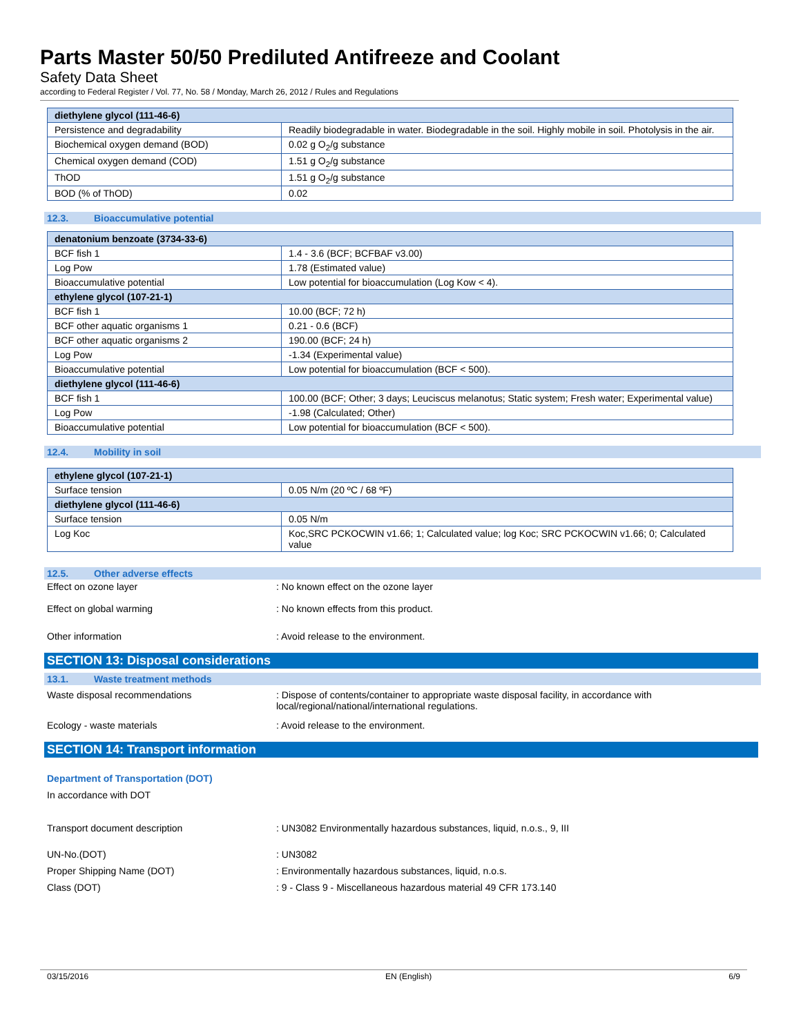Parts Master 50/50 Prediluted Antifreeze and Coolant
Safety Data Sheet
according to Federal Register / Vol. 77, No. 58 / Monday, March 26, 2012 / Rules and Regulations
| diethylene glycol (111-46-6) | |
| --- | --- |
| Persistence and degradability | Readily biodegradable in water. Biodegradable in the soil. Highly mobile in soil. Photolysis in the air. |
| Biochemical oxygen demand (BOD) | 0.02 g O<sub>2</sub>/g substance |
| Chemical oxygen demand (COD) | 1.51 g O<sub>2</sub>/g substance |
| ThOD | 1.51 g O<sub>2</sub>/g substance |
| BOD (% of ThOD) | 0.02 |
12.3. Bioaccumulative potential
| denatonium benzoate (3734-33-6) | |
| --- | --- |
| BCF fish 1 | 1.4 - 3.6 (BCF; BCFBAF v3.00) |
| Log Pow | 1.78 (Estimated value) |
| Bioaccumulative potential | Low potential for bioaccumulation (Log Kow < 4). |
| ethylene glycol (107-21-1) | |
| BCF fish 1 | 10.00 (BCF; 72 h) |
| BCF other aquatic organisms 1 | 0.21 - 0.6 (BCF) |
| BCF other aquatic organisms 2 | 190.00 (BCF; 24 h) |
| Log Pow | -1.34 (Experimental value) |
| Bioaccumulative potential | Low potential for bioaccumulation (BCF < 500). |
| diethylene glycol (111-46-6) | |
| BCF fish 1 | 100.00 (BCF; Other; 3 days; Leuciscus melanotus; Static system; Fresh water; Experimental value) |
| Log Pow | -1.98 (Calculated; Other) |
| Bioaccumulative potential | Low potential for bioaccumulation (BCF < 500). |
12.4. Mobility in soil
| ethylene glycol (107-21-1) | |
| --- | --- |
| Surface tension | 0.05 N/m (20 ºC / 68 ºF) |
| diethylene glycol (111-46-6) | |
| Surface tension | 0.05 N/m |
| Log Koc | Koc,SRC PCKOCWIN v1.66; 1; Calculated value; log Koc; SRC PCKOCWIN v1.66; 0; Calculated value |
12.5. Other adverse effects
Effect on ozone layer : No known effect on the ozone layer
Effect on global warming : No known effects from this product.
Other information : Avoid release to the environment.
SECTION 13: Disposal considerations
13.1. Waste treatment methods
Waste disposal recommendations : Dispose of contents/container to appropriate waste disposal facility, in accordance with local/regional/national/international regulations.
Ecology - waste materials : Avoid release to the environment.
SECTION 14: Transport information
Department of Transportation (DOT)
In accordance with DOT
Transport document description : UN3082 Environmentally hazardous substances, liquid, n.o.s., 9, III
UN-No.(DOT) : UN3082
Proper Shipping Name (DOT) : Environmentally hazardous substances, liquid, n.o.s.
Class (DOT) : 9 - Class 9 - Miscellaneous hazardous material 49 CFR 173.140
03/15/2016 EN (English) 6/9